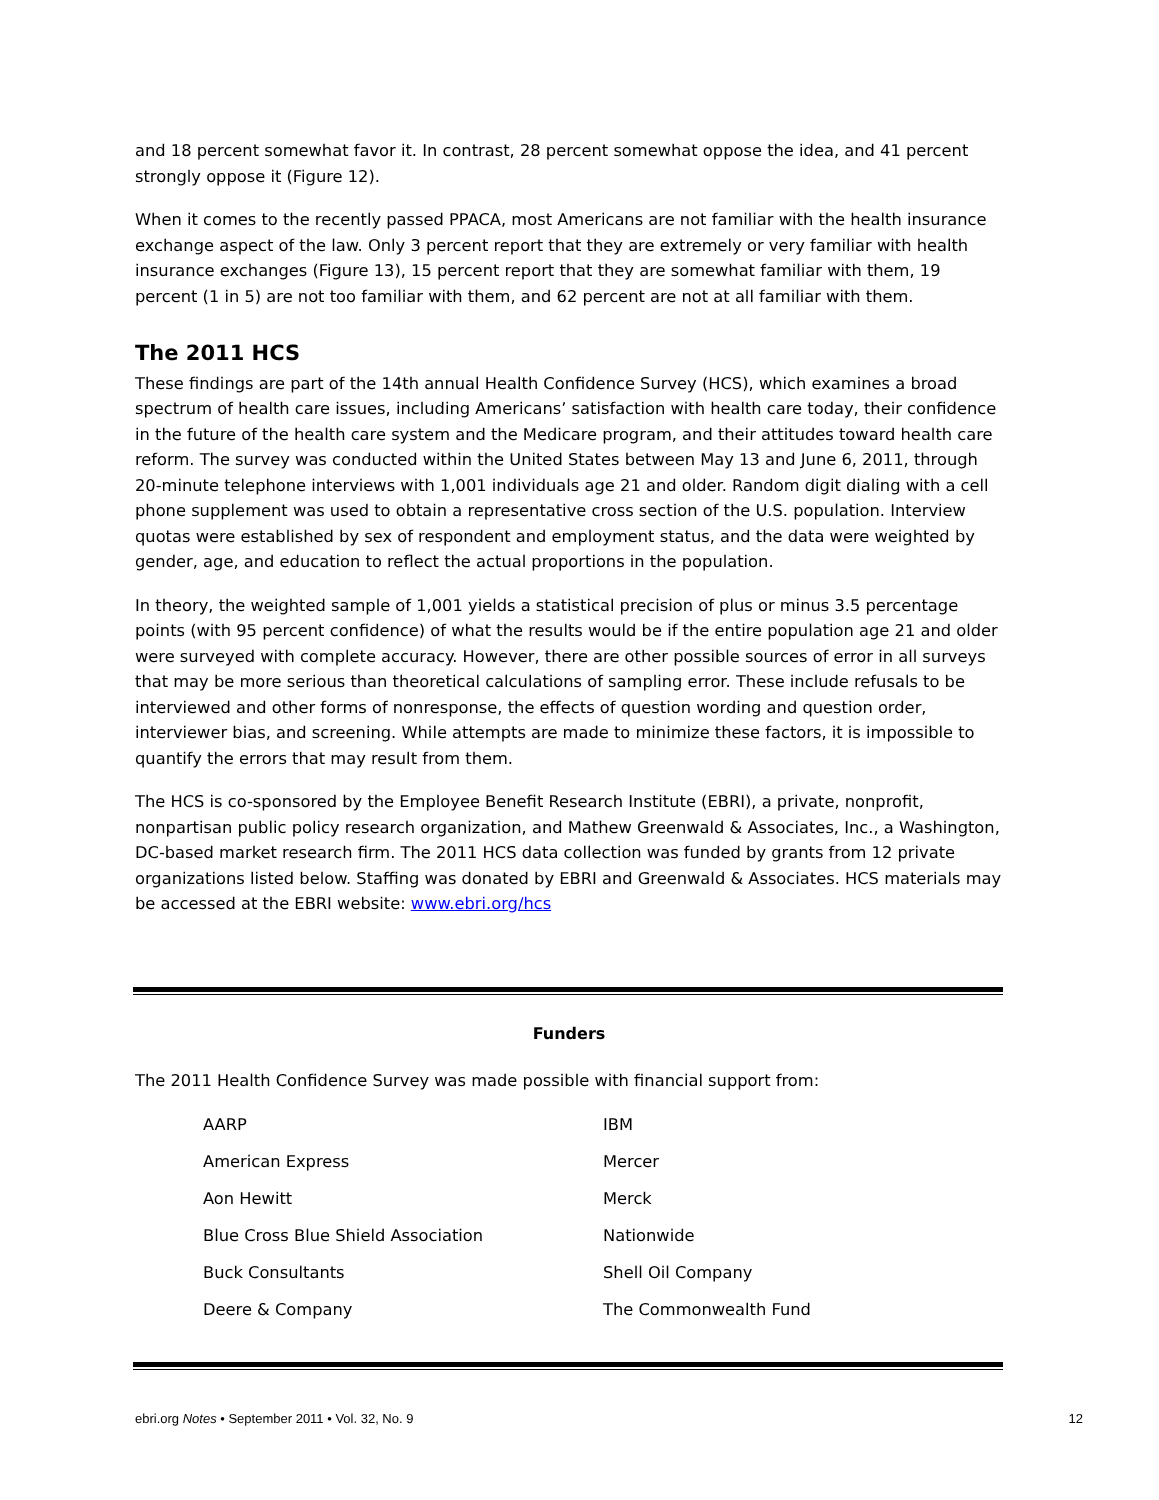and 18 percent somewhat favor it. In contrast, 28 percent somewhat oppose the idea, and 41 percent strongly oppose it (Figure 12).
When it comes to the recently passed PPACA, most Americans are not familiar with the health insurance exchange aspect of the law. Only 3 percent report that they are extremely or very familiar with health insurance exchanges (Figure 13), 15 percent report that they are somewhat familiar with them, 19 percent (1 in 5) are not too familiar with them, and 62 percent are not at all familiar with them.
The 2011 HCS
These findings are part of the 14th annual Health Confidence Survey (HCS), which examines a broad spectrum of health care issues, including Americans’ satisfaction with health care today, their confidence in the future of the health care system and the Medicare program, and their attitudes toward health care reform. The survey was conducted within the United States between May 13 and June 6, 2011, through 20-minute telephone interviews with 1,001 individuals age 21 and older. Random digit dialing with a cell phone supplement was used to obtain a representative cross section of the U.S. population. Interview quotas were established by sex of respondent and employment status, and the data were weighted by gender, age, and education to reflect the actual proportions in the population.
In theory, the weighted sample of 1,001 yields a statistical precision of plus or minus 3.5 percentage points (with 95 percent confidence) of what the results would be if the entire population age 21 and older were surveyed with complete accuracy. However, there are other possible sources of error in all surveys that may be more serious than theoretical calculations of sampling error. These include refusals to be interviewed and other forms of nonresponse, the effects of question wording and question order, interviewer bias, and screening. While attempts are made to minimize these factors, it is impossible to quantify the errors that may result from them.
The HCS is co-sponsored by the Employee Benefit Research Institute (EBRI), a private, nonprofit, nonpartisan public policy research organization, and Mathew Greenwald & Associates, Inc., a Washington, DC-based market research firm. The 2011 HCS data collection was funded by grants from 12 private organizations listed below. Staffing was donated by EBRI and Greenwald & Associates. HCS materials may be accessed at the EBRI website: www.ebri.org/hcs
Funders
The 2011 Health Confidence Survey was made possible with financial support from:
| AARP | IBM |
| American Express | Mercer |
| Aon Hewitt | Merck |
| Blue Cross Blue Shield Association | Nationwide |
| Buck Consultants | Shell Oil Company |
| Deere & Company | The Commonwealth Fund |
ebri.org Notes • September 2011 • Vol. 32, No. 9 12